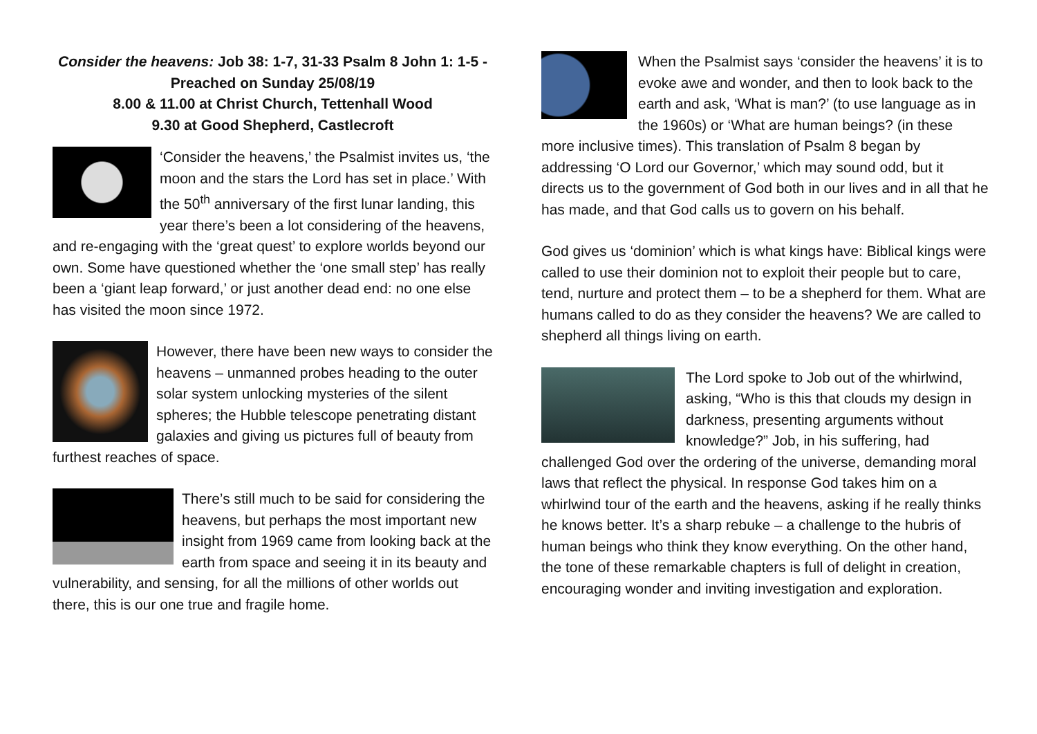Consider the heavens: Job 38: 1-7, 31-33 Psalm 8 John 1: 1-5 -
Preached on Sunday 25/08/19
8.00 & 11.00 at Christ Church, Tettenhall Wood
9.30 at Good Shepherd, Castlecroft
‘Consider the heavens,’ the Psalmist invites us, ‘the moon and the stars the Lord has set in place.’ With the 50<sup>th</sup> anniversary of the first lunar landing, this year there’s been a lot considering of the heavens, and re-engaging with the ‘great quest’ to explore worlds beyond our own. Some have questioned whether the ‘one small step’ has really been a ‘giant leap forward,’ or just another dead end: no one else has visited the moon since 1972.
However, there have been new ways to consider the heavens – unmanned probes heading to the outer solar system unlocking mysteries of the silent spheres; the Hubble telescope penetrating distant galaxies and giving us pictures full of beauty from furthest reaches of space.
There’s still much to be said for considering the heavens, but perhaps the most important new insight from 1969 came from looking back at the earth from space and seeing it in its beauty and vulnerability, and sensing, for all the millions of other worlds out there, this is our one true and fragile home.
When the Psalmist says ‘consider the heavens’ it is to evoke awe and wonder, and then to look back to the earth and ask, ‘What is man?’ (to use language as in the 1960s) or ‘What are human beings? (in these more inclusive times). This translation of Psalm 8 began by addressing ‘O Lord our Governor,’ which may sound odd, but it directs us to the government of God both in our lives and in all that he has made, and that God calls us to govern on his behalf.
God gives us ‘dominion’ which is what kings have: Biblical kings were called to use their dominion not to exploit their people but to care, tend, nurture and protect them – to be a shepherd for them. What are humans called to do as they consider the heavens? We are called to shepherd all things living on earth.
The Lord spoke to Job out of the whirlwind, asking, “Who is this that clouds my design in darkness, presenting arguments without knowledge?” Job, in his suffering, had challenged God over the ordering of the universe, demanding moral laws that reflect the physical. In response God takes him on a whirlwind tour of the earth and the heavens, asking if he really thinks he knows better. It’s a sharp rebuke – a challenge to the hubris of human beings who think they know everything. On the other hand, the tone of these remarkable chapters is full of delight in creation, encouraging wonder and inviting investigation and exploration.